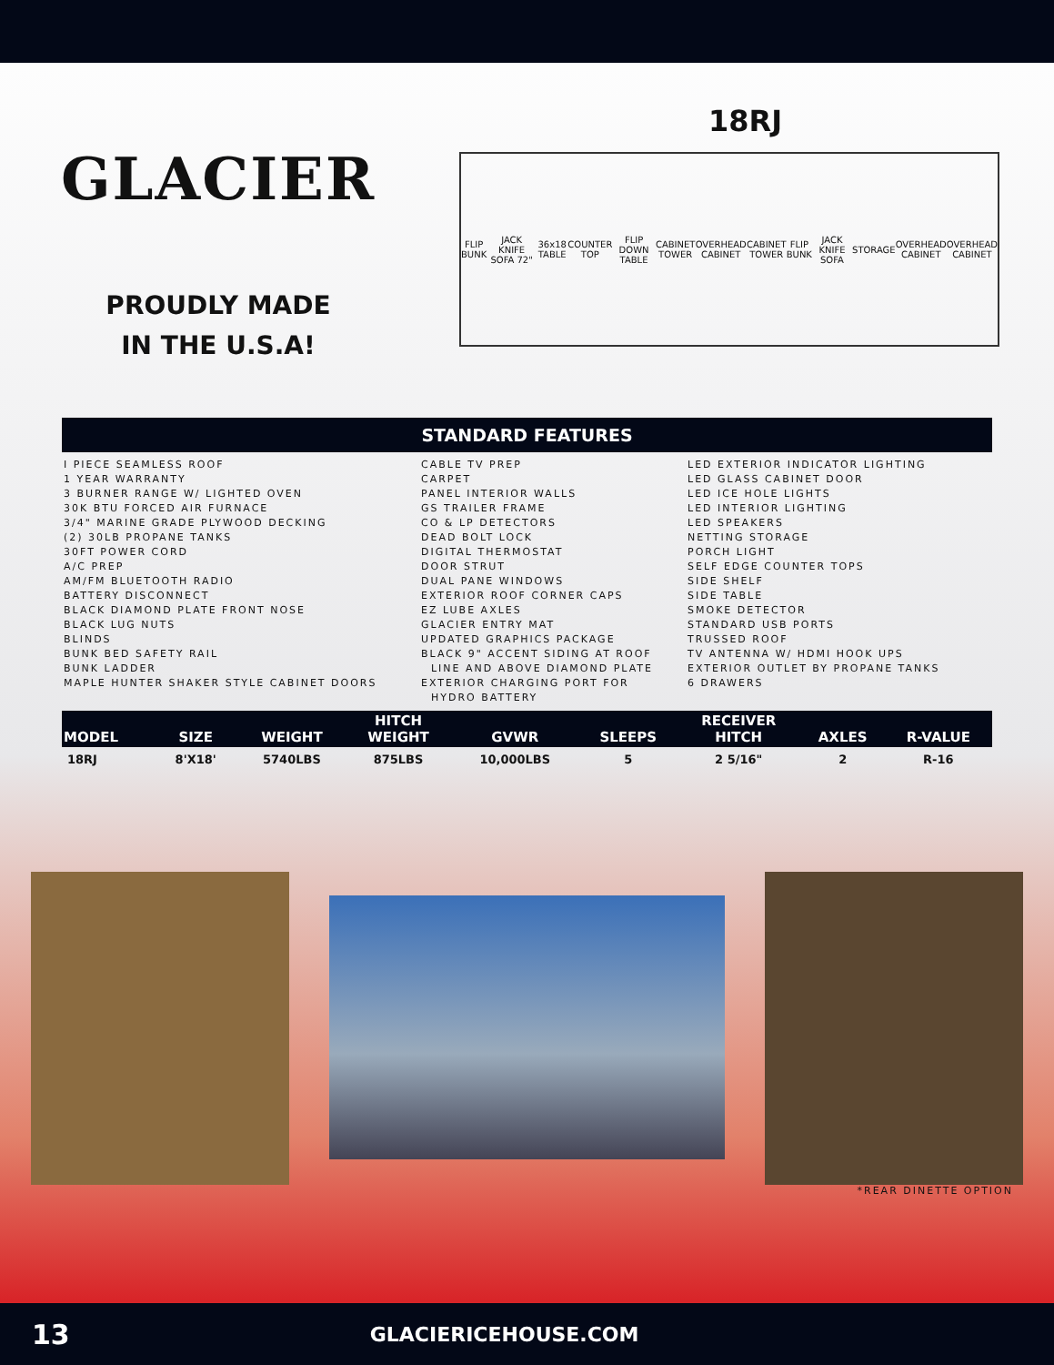GLACIER
PROUDLY MADE
IN THE U.S.A!
18RJ
FLIP BUNK JACK KNIFE SOFA 72" 36x18 TABLE COUNTER TOP FLIP DOWN TABLE CABINET TOWER OVERHEAD CABINET CABINET TOWER FLIP BUNK JACK KNIFE SOFA STORAGE OVERHEAD CABINET OVERHEAD CABINET
STANDARD FEATURES
I PIECE SEAMLESS ROOF 1 YEAR WARRANTY 3 BURNER RANGE W/ LIGHTED OVEN 30K BTU FORCED AIR FURNACE 3/4" MARINE GRADE PLYWOOD DECKING (2) 30LB PROPANE TANKS 30FT POWER CORD A/C PREP AM/FM BLUETOOTH RADIO BATTERY DISCONNECT BLACK DIAMOND PLATE FRONT NOSE BLACK LUG NUTS BLINDS BUNK BED SAFETY RAIL BUNK LADDER MAPLE HUNTER SHAKER STYLE CABINET DOORS
CABLE TV PREP CARPET PANEL INTERIOR WALLS GS TRAILER FRAME CO & LP DETECTORS DEAD BOLT LOCK DIGITAL THERMOSTAT DOOR STRUT DUAL PANE WINDOWS EXTERIOR ROOF CORNER CAPS EZ LUBE AXLES GLACIER ENTRY MAT UPDATED GRAPHICS PACKAGE BLACK 9" ACCENT SIDING AT ROOF LINE AND ABOVE DIAMOND PLATE EXTERIOR CHARGING PORT FOR HYDRO BATTERY
LED EXTERIOR INDICATOR LIGHTING LED GLASS CABINET DOOR LED ICE HOLE LIGHTS LED INTERIOR LIGHTING LED SPEAKERS NETTING STORAGE PORCH LIGHT SELF EDGE COUNTER TOPS SIDE SHELF SIDE TABLE SMOKE DETECTOR STANDARD USB PORTS TRUSSED ROOF TV ANTENNA W/ HDMI HOOK UPS EXTERIOR OUTLET BY PROPANE TANKS 6 DRAWERS
| MODEL | SIZE | WEIGHT | HITCH WEIGHT | GVWR | SLEEPS | RECEIVER HITCH | AXLES | R-VALUE |
| --- | --- | --- | --- | --- | --- | --- | --- | --- |
| 18RJ | 8'X18' | 5740LBS | 875LBS | 10,000LBS | 5 | 2 5/16" | 2 | R-16 |
*REAR DINETTE OPTION
13 GLACIERICEHOUSE.COM